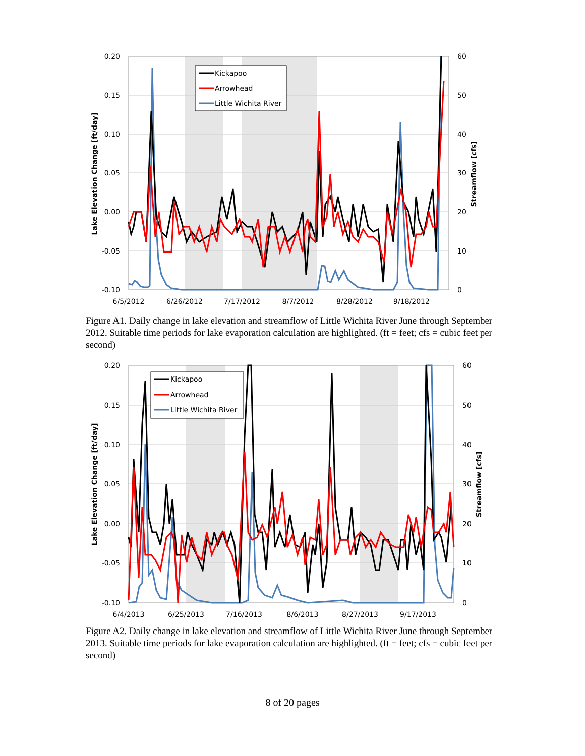Kickapoo
Arrowhead
Little Wichita River
0.20
0.15
0.10
0.05
0.00
-0.05
-0.10
60
50
40
30
20
10
0
6/5/2012
6/26/2012
7/17/2012
8/7/2012
8/28/2012
9/18/2012
Lake Elevation Change [ft/day]
Streamflow [cfs]
Figure A1. Daily change in lake elevation and streamflow of Little Wichita River June through September 2012. Suitable time periods for lake evaporation calculation are highlighted. (ft = feet; cfs = cubic feet per second)
Kickapoo
Arrowhead
Little Wichita River
0.20
0.15
0.10
0.05
0.00
-0.05
-0.10
60
50
40
30
20
10
0
6/4/2013
6/25/2013
7/16/2013
8/6/2013
8/27/2013
9/17/2013
Lake Elevation Change [ft/day]
Streamflow [cfs]
Figure A2. Daily change in lake elevation and streamflow of Little Wichita River June through September 2013. Suitable time periods for lake evaporation calculation are highlighted. (ft = feet; cfs = cubic feet per second)
8 of 20 pages